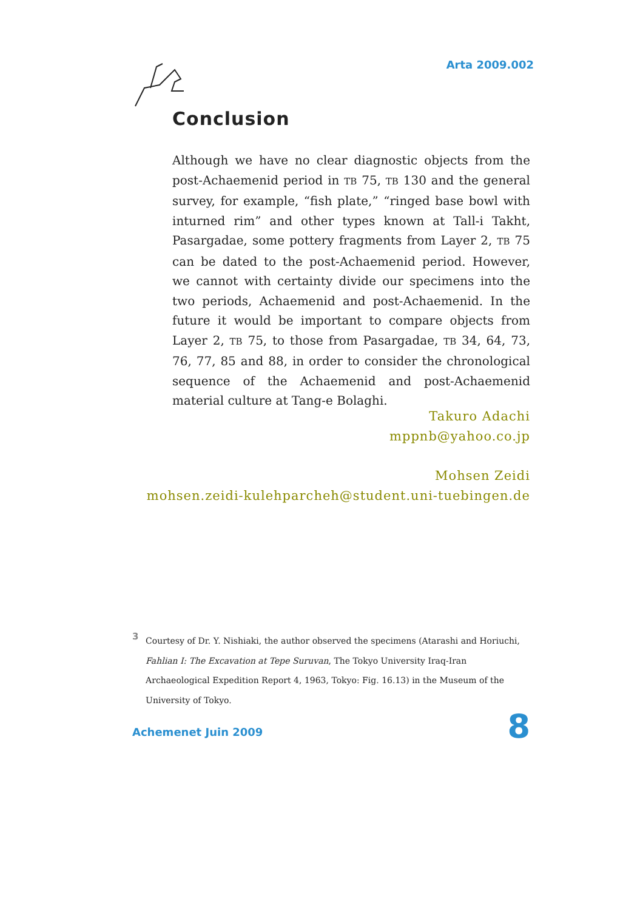Arta 2009.002
Conclusion
Although we have no clear diagnostic objects from the post-Achaemenid period in TB 75, TB 130 and the general survey, for example, “fish plate,” “ringed base bowl with inturned rim” and other types known at Tall-i Takht, Pasargadae, some pottery fragments from Layer 2, TB 75 can be dated to the post-Achaemenid period. However, we cannot with certainty divide our specimens into the two periods, Achaemenid and post-Achaemenid. In the future it would be important to compare objects from Layer 2, TB 75, to those from Pasargadae, TB 34, 64, 73, 76, 77, 85 and 88, in order to consider the chronological sequence of the Achaemenid and post-Achaemenid material culture at Tang-e Bolaghi.
Takuro Adachi
mppnb@yahoo.co.jp
Mohsen Zeidi
mohsen.zeidi-kulehparcheh@student.uni-tuebingen.de
3 Courtesy of Dr. Y. Nishiaki, the author observed the specimens (Atarashi and Horiuchi, Fahlian I: The Excavation at Tepe Suruvan, The Tokyo University Iraq-Iran Archaeological Expedition Report 4, 1963, Tokyo: Fig. 16.13) in the Museum of the University of Tokyo.
Achemenet Juin 2009 8